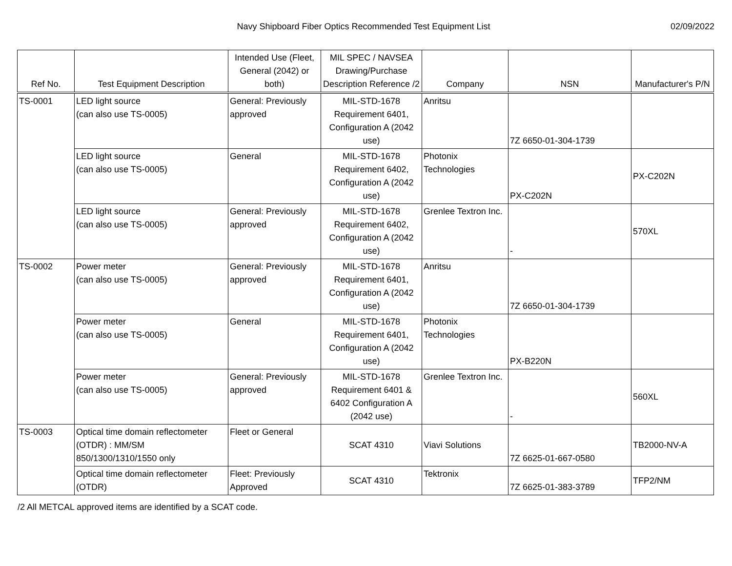Navy Shipboard Fiber Optics Recommended Test Equipment List
02/09/2022
| Ref No. | Test Equipment Description | Intended Use (Fleet, General (2042) or both) | MIL SPEC / NAVSEA Drawing/Purchase Description Reference /2 | Company | NSN | Manufacturer's P/N |
| --- | --- | --- | --- | --- | --- | --- |
| TS-0001 | LED light source (can also use TS-0005) | General: Previously approved | MIL-STD-1678 Requirement 6401, Configuration A (2042 use) | Anritsu | 7Z 6650-01-304-1739 | |
| | LED light source (can also use TS-0005) | General | MIL-STD-1678 Requirement 6402, Configuration A (2042 use) | Photonix Technologies | PX-C202N | PX-C202N |
| | LED light source (can also use TS-0005) | General: Previously approved | MIL-STD-1678 Requirement 6402, Configuration A (2042 use) | Grenlee Textron Inc. | - | 570XL |
| TS-0002 | Power meter (can also use TS-0005) | General: Previously approved | MIL-STD-1678 Requirement 6401, Configuration A (2042 use) | Anritsu | 7Z 6650-01-304-1739 | |
| | Power meter (can also use TS-0005) | General | MIL-STD-1678 Requirement 6401, Configuration A (2042 use) | Photonix Technologies | PX-B220N | |
| | Power meter (can also use TS-0005) | General: Previously approved | MIL-STD-1678 Requirement 6401 & 6402 Configuration A (2042 use) | Grenlee Textron Inc. | - | 560XL |
| TS-0003 | Optical time domain reflectometer (OTDR) : MM/SM 850/1300/1310/1550 only | Fleet or General | SCAT 4310 | Viavi Solutions | 7Z 6625-01-667-0580 | TB2000-NV-A |
| | Optical time domain reflectometer (OTDR) | Fleet: Previously Approved | SCAT 4310 | Tektronix | 7Z 6625-01-383-3789 | TFP2/NM |
/2 All METCAL approved items are identified by a SCAT code.